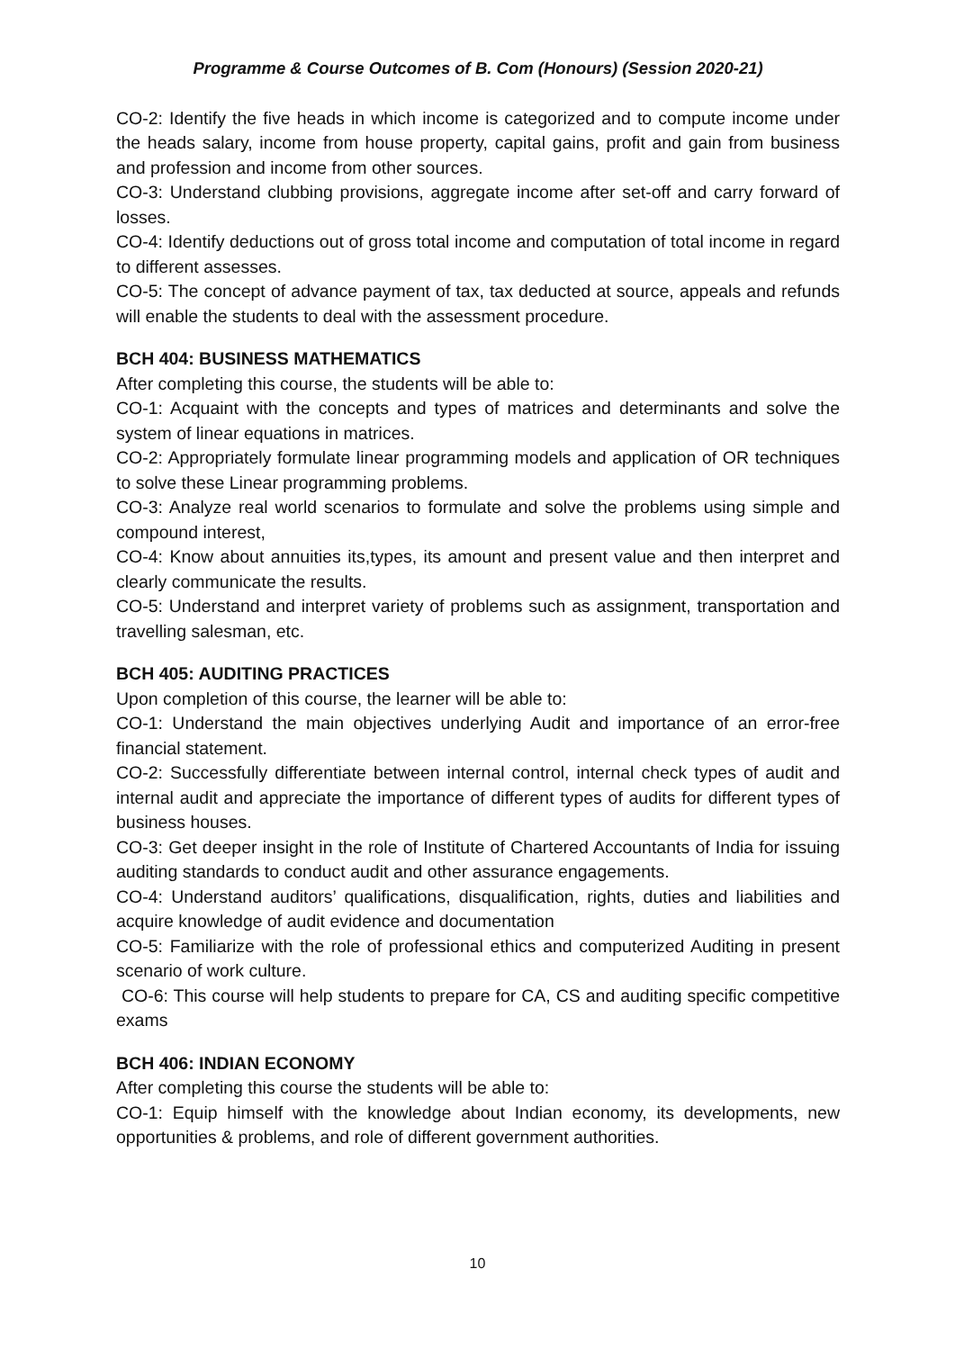Programme & Course Outcomes of B. Com (Honours) (Session 2020-21)
CO-2: Identify the five heads in which income is categorized and to compute income under the heads salary, income from house property, capital gains, profit and gain from business and profession and income from other sources.
CO-3: Understand clubbing provisions, aggregate income after set-off and carry forward of losses.
CO-4: Identify deductions out of gross total income and computation of total income in regard to different assesses.
CO-5: The concept of advance payment of tax, tax deducted at source, appeals and refunds will enable the students to deal with the assessment procedure.
BCH 404: BUSINESS MATHEMATICS
After completing this course, the students will be able to:
CO-1: Acquaint with the concepts and types of matrices and determinants and solve the system of linear equations in matrices.
CO-2: Appropriately formulate linear programming models and application of OR techniques to solve these Linear programming problems.
CO-3: Analyze real world scenarios to formulate and solve the problems using simple and compound interest,
CO-4: Know about annuities its,types, its amount and present value and then interpret and clearly communicate the results.
CO-5: Understand and interpret variety of problems such as assignment, transportation and travelling salesman, etc.
BCH 405: AUDITING PRACTICES
Upon completion of this course, the learner will be able to:
CO-1: Understand the main objectives underlying Audit and importance of an error-free financial statement.
CO-2: Successfully differentiate between internal control, internal check types of audit and internal audit and appreciate the importance of different types of audits for different types of business houses.
CO-3: Get deeper insight in the role of Institute of Chartered Accountants of India for issuing auditing standards to conduct audit and other assurance engagements.
CO-4: Understand auditors’ qualifications, disqualification, rights, duties and liabilities and acquire knowledge of audit evidence and documentation
CO-5: Familiarize with the role of professional ethics and computerized Auditing in present scenario of work culture.
CO-6: This course will help students to prepare for CA, CS and auditing specific competitive exams
BCH 406: INDIAN ECONOMY
After completing this course the students will be able to:
CO-1: Equip himself with the knowledge about Indian economy, its developments, new opportunities & problems, and role of different government authorities.
10